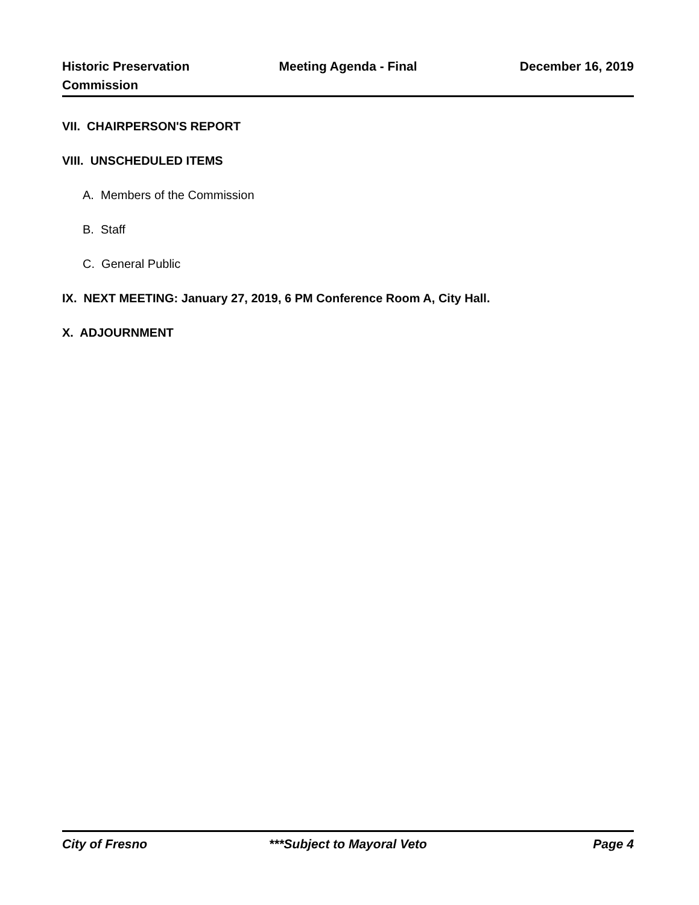Historic Preservation
Commission
Meeting Agenda - Final December 16, 2019
VII. CHAIRPERSON'S REPORT
VIII. UNSCHEDULED ITEMS
A. Members of the Commission
B. Staff
C. General Public
IX. NEXT MEETING: January 27, 2019, 6 PM Conference Room A, City Hall.
X. ADJOURNMENT
City of Fresno ***Subject to Mayoral Veto Page 4